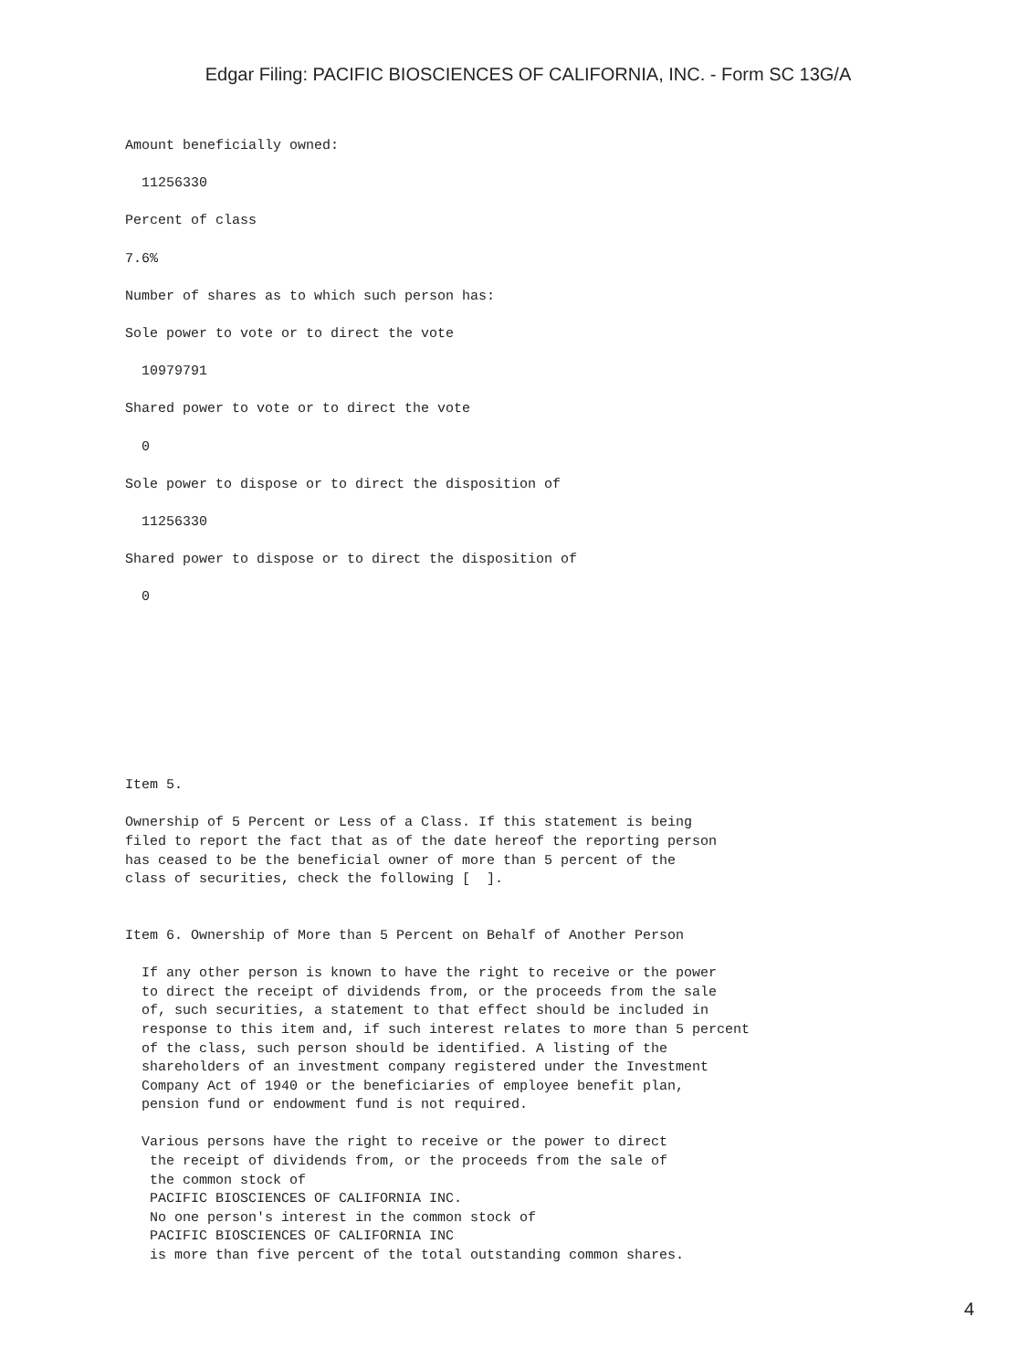Edgar Filing: PACIFIC BIOSCIENCES OF CALIFORNIA, INC. - Form SC 13G/A
Amount beneficially owned:

  11256330

Percent of class

7.6%

Number of shares as to which such person has:

Sole power to vote or to direct the vote

  10979791

Shared power to vote or to direct the vote

  0

Sole power to dispose or to direct the disposition of

  11256330

Shared power to dispose or to direct the disposition of

  0









Item 5.

Ownership of 5 Percent or Less of a Class. If this statement is being
filed to report the fact that as of the date hereof the reporting person
has ceased to be the beneficial owner of more than 5 percent of the
class of securities, check the following [  ].


Item 6. Ownership of More than 5 Percent on Behalf of Another Person

  If any other person is known to have the right to receive or the power
  to direct the receipt of dividends from, or the proceeds from the sale
  of, such securities, a statement to that effect should be included in
  response to this item and, if such interest relates to more than 5 percent
  of the class, such person should be identified. A listing of the
  shareholders of an investment company registered under the Investment
  Company Act of 1940 or the beneficiaries of employee benefit plan,
  pension fund or endowment fund is not required.

  Various persons have the right to receive or the power to direct
   the receipt of dividends from, or the proceeds from the sale of
   the common stock of
   PACIFIC BIOSCIENCES OF CALIFORNIA INC.
   No one person's interest in the common stock of
   PACIFIC BIOSCIENCES OF CALIFORNIA INC
   is more than five percent of the total outstanding common shares.
4